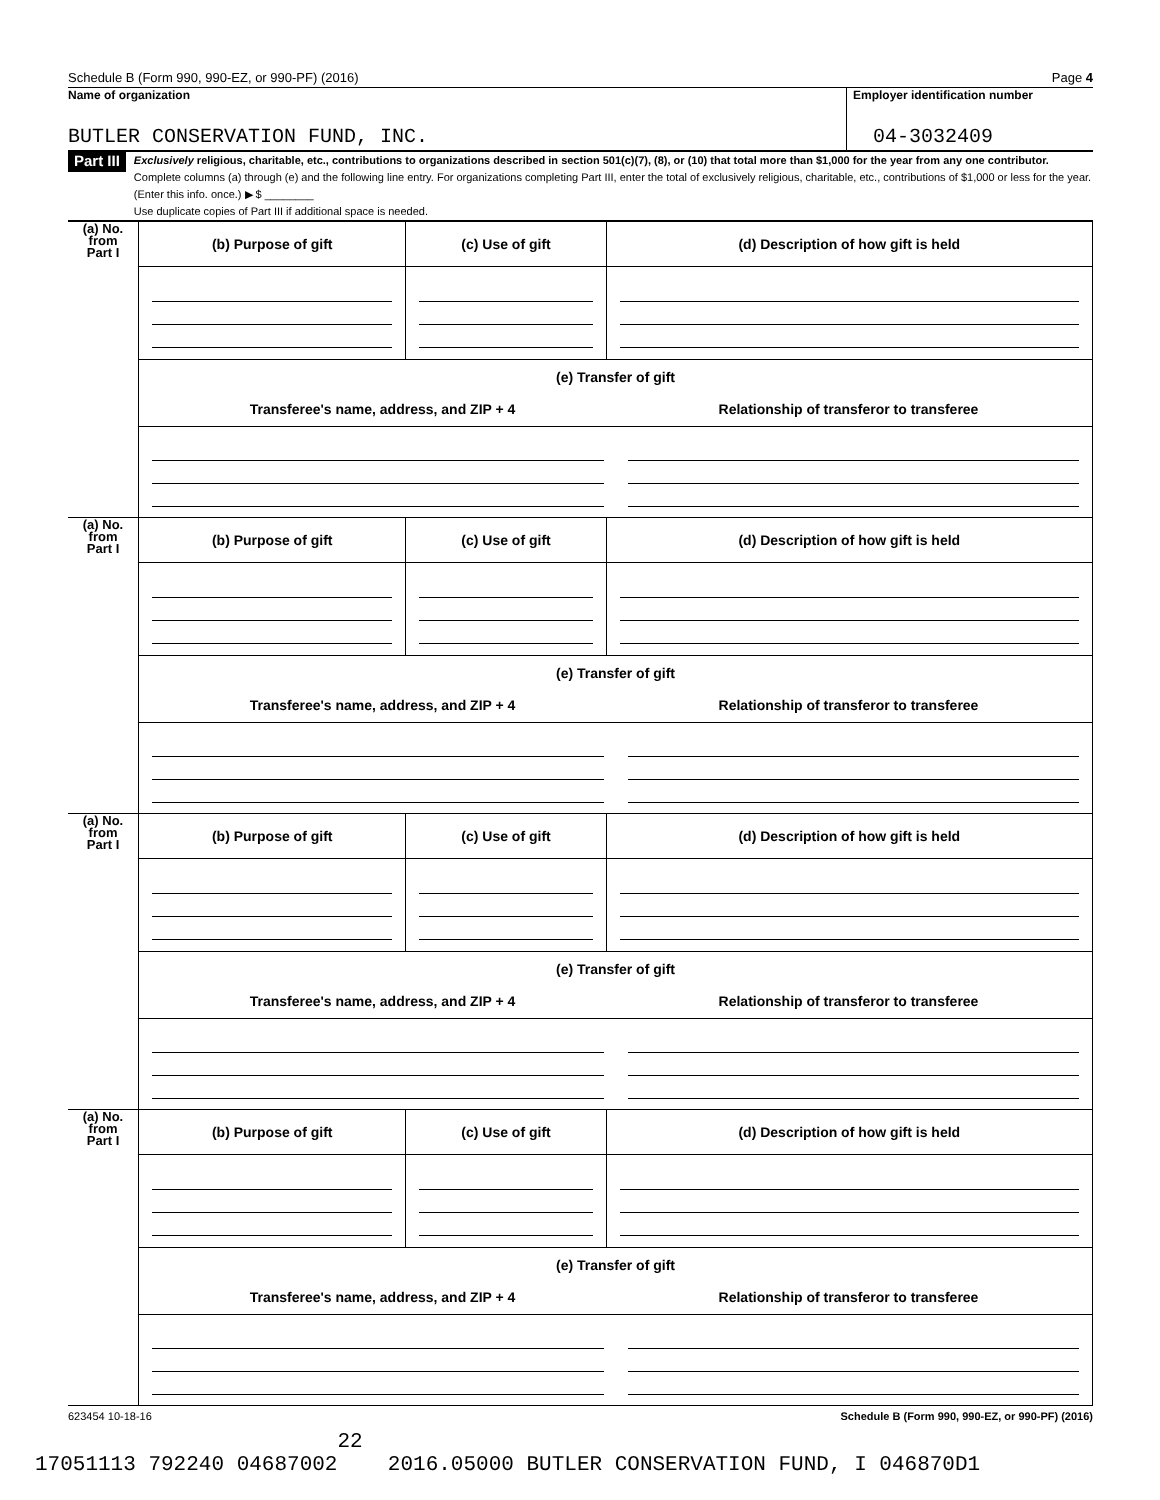Schedule B (Form 990, 990-EZ, or 990-PF) (2016) Page 4
Name of organization
BUTLER CONSERVATION FUND, INC.
Employer identification number
04-3032409
Part III
Exclusively religious, charitable, etc., contributions to organizations described in section 501(c)(7), (8), or (10) that total more than $1,000 for the year from any one contributor. Complete columns (a) through (e) and the following line entry. For organizations completing Part III, enter the total of exclusively religious, charitable, etc., contributions of $1,000 or less for the year. (Enter this info. once.) ▶ $ ________
Use duplicate copies of Part III if additional space is needed.
| (a) No. from Part I | (b) Purpose of gift | (c) Use of gift | (d) Description of how gift is held |
| | (e) Transfer of gift Transferee's name, address, and ZIP + 4 Relationship of transferor to transferee | | |
| (a) No. from Part I | (b) Purpose of gift | (c) Use of gift | (d) Description of how gift is held |
| | (e) Transfer of gift Transferee's name, address, and ZIP + 4 Relationship of transferor to transferee | | |
| (a) No. from Part I | (b) Purpose of gift | (c) Use of gift | (d) Description of how gift is held |
| | (e) Transfer of gift Transferee's name, address, and ZIP + 4 Relationship of transferor to transferee | | |
| (a) No. from Part I | (b) Purpose of gift | (c) Use of gift | (d) Description of how gift is held |
| | (e) Transfer of gift Transferee's name, address, and ZIP + 4 Relationship of transferor to transferee | | |
623454 10-18-16 Schedule B (Form 990, 990-EZ, or 990-PF) (2016)
22 17051113 792240 04687002 2016.05000 BUTLER CONSERVATION FUND, I 046870D1